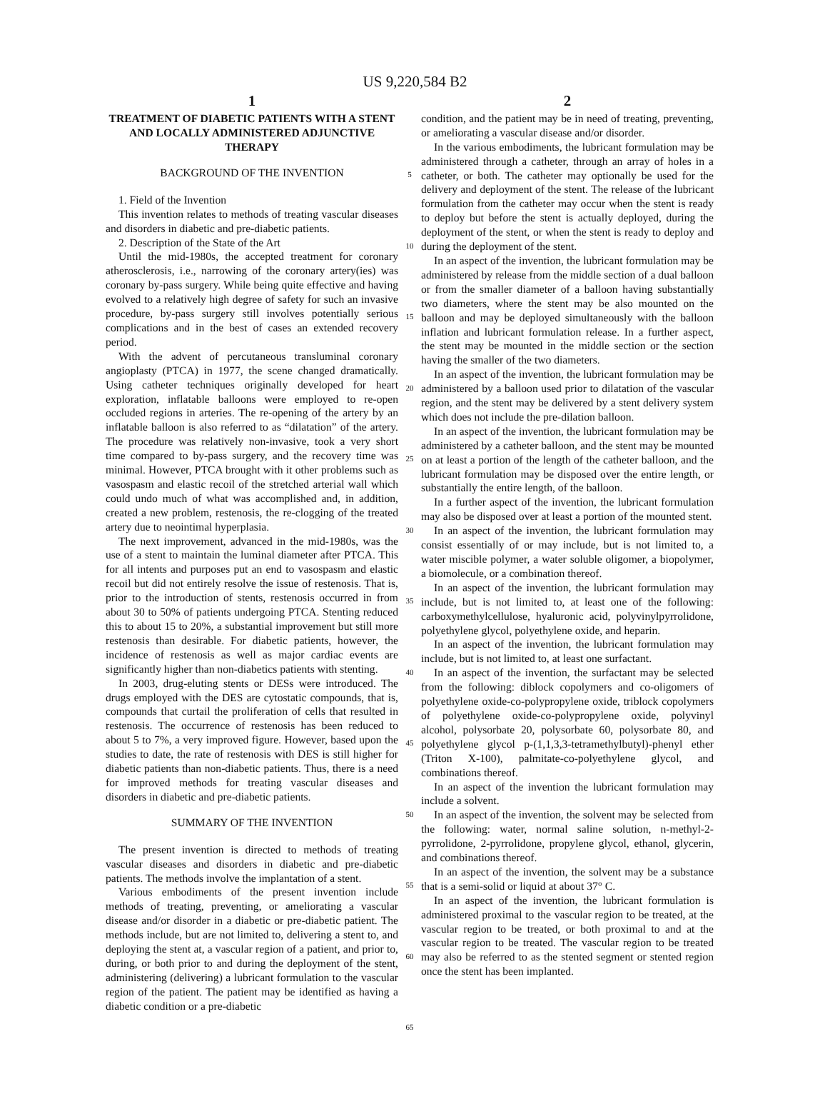US 9,220,584 B2
1
TREATMENT OF DIABETIC PATIENTS WITH A STENT AND LOCALLY ADMINISTERED ADJUNCTIVE THERAPY
BACKGROUND OF THE INVENTION
1. Field of the Invention
This invention relates to methods of treating vascular diseases and disorders in diabetic and pre-diabetic patients.
2. Description of the State of the Art
Until the mid-1980s, the accepted treatment for coronary atherosclerosis, i.e., narrowing of the coronary artery(ies) was coronary by-pass surgery. While being quite effective and having evolved to a relatively high degree of safety for such an invasive procedure, by-pass surgery still involves potentially serious complications and in the best of cases an extended recovery period.
With the advent of percutaneous transluminal coronary angioplasty (PTCA) in 1977, the scene changed dramatically. Using catheter techniques originally developed for heart exploration, inflatable balloons were employed to re-open occluded regions in arteries. The re-opening of the artery by an inflatable balloon is also referred to as “dilatation” of the artery. The procedure was relatively non-invasive, took a very short time compared to by-pass surgery, and the recovery time was minimal. However, PTCA brought with it other problems such as vasospasm and elastic recoil of the stretched arterial wall which could undo much of what was accomplished and, in addition, created a new problem, restenosis, the re-clogging of the treated artery due to neointimal hyperplasia.
The next improvement, advanced in the mid-1980s, was the use of a stent to maintain the luminal diameter after PTCA. This for all intents and purposes put an end to vasospasm and elastic recoil but did not entirely resolve the issue of restenosis. That is, prior to the introduction of stents, restenosis occurred in from about 30 to 50% of patients undergoing PTCA. Stenting reduced this to about 15 to 20%, a substantial improvement but still more restenosis than desirable. For diabetic patients, however, the incidence of restenosis as well as major cardiac events are significantly higher than non-diabetics patients with stenting.
In 2003, drug-eluting stents or DESs were introduced. The drugs employed with the DES are cytostatic compounds, that is, compounds that curtail the proliferation of cells that resulted in restenosis. The occurrence of restenosis has been reduced to about 5 to 7%, a very improved figure. However, based upon the studies to date, the rate of restenosis with DES is still higher for diabetic patients than non-diabetic patients. Thus, there is a need for improved methods for treating vascular diseases and disorders in diabetic and pre-diabetic patients.
SUMMARY OF THE INVENTION
The present invention is directed to methods of treating vascular diseases and disorders in diabetic and pre-diabetic patients. The methods involve the implantation of a stent.
Various embodiments of the present invention include methods of treating, preventing, or ameliorating a vascular disease and/or disorder in a diabetic or pre-diabetic patient. The methods include, but are not limited to, delivering a stent to, and deploying the stent at, a vascular region of a patient, and prior to, during, or both prior to and during the deployment of the stent, administering (delivering) a lubricant formulation to the vascular region of the patient. The patient may be identified as having a diabetic condition or a pre-diabetic
5
10
15
20
25
30
35
40
45
50
55
60
65
2
condition, and the patient may be in need of treating, preventing, or ameliorating a vascular disease and/or disorder.
In the various embodiments, the lubricant formulation may be administered through a catheter, through an array of holes in a catheter, or both. The catheter may optionally be used for the delivery and deployment of the stent. The release of the lubricant formulation from the catheter may occur when the stent is ready to deploy but before the stent is actually deployed, during the deployment of the stent, or when the stent is ready to deploy and during the deployment of the stent.
In an aspect of the invention, the lubricant formulation may be administered by release from the middle section of a dual balloon or from the smaller diameter of a balloon having substantially two diameters, where the stent may be also mounted on the balloon and may be deployed simultaneously with the balloon inflation and lubricant formulation release. In a further aspect, the stent may be mounted in the middle section or the section having the smaller of the two diameters.
In an aspect of the invention, the lubricant formulation may be administered by a balloon used prior to dilatation of the vascular region, and the stent may be delivered by a stent delivery system which does not include the pre-dilation balloon.
In an aspect of the invention, the lubricant formulation may be administered by a catheter balloon, and the stent may be mounted on at least a portion of the length of the catheter balloon, and the lubricant formulation may be disposed over the entire length, or substantially the entire length, of the balloon.
In a further aspect of the invention, the lubricant formulation may also be disposed over at least a portion of the mounted stent.
In an aspect of the invention, the lubricant formulation may consist essentially of or may include, but is not limited to, a water miscible polymer, a water soluble oligomer, a biopolymer, a biomolecule, or a combination thereof.
In an aspect of the invention, the lubricant formulation may include, but is not limited to, at least one of the following: carboxymethylcellulose, hyaluronic acid, polyvinylpyrrolidone, polyethylene glycol, polyethylene oxide, and heparin.
In an aspect of the invention, the lubricant formulation may include, but is not limited to, at least one surfactant.
In an aspect of the invention, the surfactant may be selected from the following: diblock copolymers and co-oligomers of polyethylene oxide-co-polypropylene oxide, triblock copolymers of polyethylene oxide-co-polypropylene oxide, polyvinyl alcohol, polysorbate 20, polysorbate 60, polysorbate 80, and polyethylene glycol p-(1,1,3,3-tetramethylbutyl)-phenyl ether (Triton X-100), palmitate-co-polyethylene glycol, and combinations thereof.
In an aspect of the invention the lubricant formulation may include a solvent.
In an aspect of the invention, the solvent may be selected from the following: water, normal saline solution, n-methyl-2-pyrrolidone, 2-pyrrolidone, propylene glycol, ethanol, glycerin, and combinations thereof.
In an aspect of the invention, the solvent may be a substance that is a semi-solid or liquid at about 37° C.
In an aspect of the invention, the lubricant formulation is administered proximal to the vascular region to be treated, at the vascular region to be treated, or both proximal to and at the vascular region to be treated. The vascular region to be treated may also be referred to as the stented segment or stented region once the stent has been implanted.